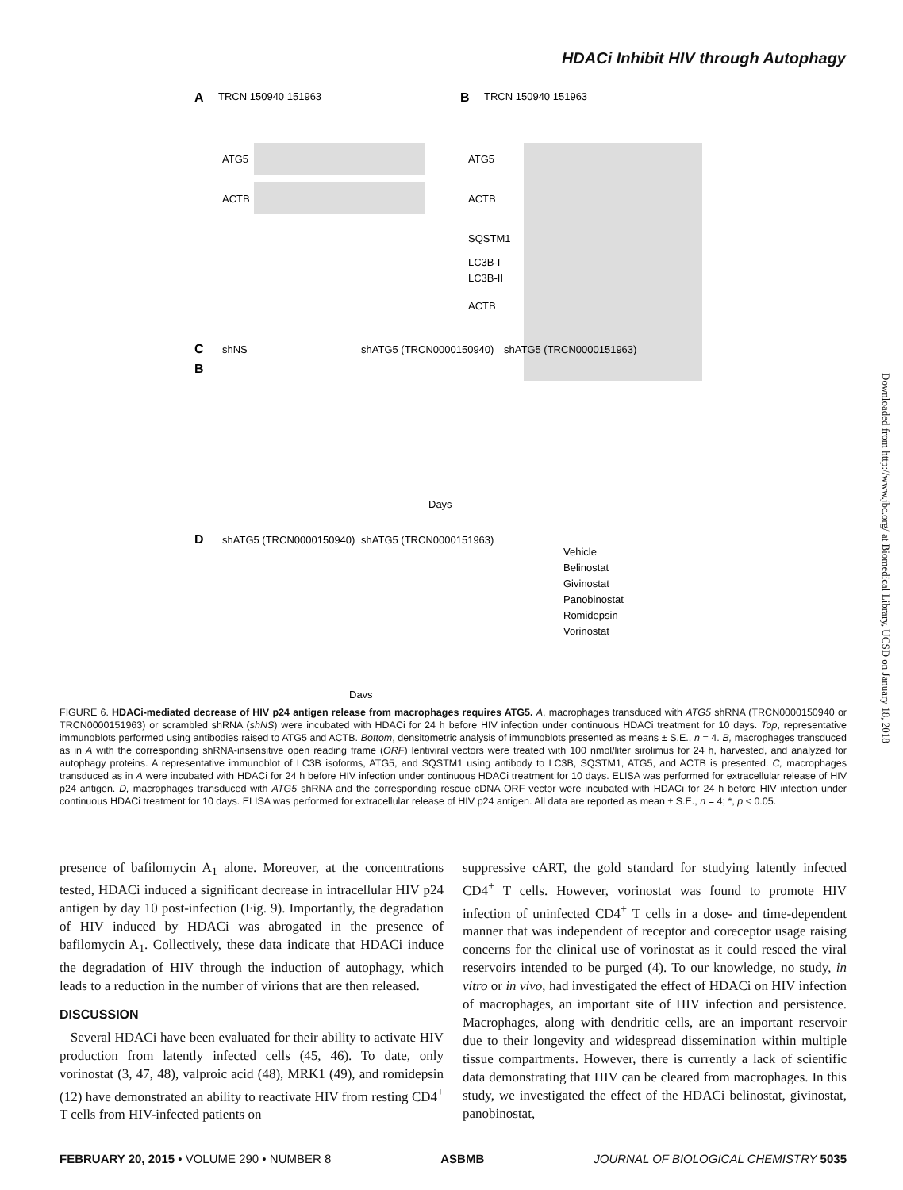HDACi Inhibit HIV through Autophagy
A
TRCN 150940 151963
ATG5
ACTB
B
B
TRCN 150940 151963
ATG5
ACTB
SQSTM1
LC3B-I
LC3B-II
ACTB
C
shNS
shATG5 (TRCN0000150940)
shATG5 (TRCN0000151963)
Days
D
shATG5 (TRCN0000150940)
shATG5 (TRCN0000151963)
Days
Vehicle
Belinostat
Givinostat
Panobinostat
Romidepsin
Vorinostat
FIGURE 6. HDACi-mediated decrease of HIV p24 antigen release from macrophages requires ATG5. A, macrophages transduced with ATG5 shRNA (TRCN0000150940 or TRCN0000151963) or scrambled shRNA (shNS) were incubated with HDACi for 24 h before HIV infection under continuous HDACi treatment for 10 days. Top, representative immunoblots performed using antibodies raised to ATG5 and ACTB. Bottom, densitometric analysis of immunoblots presented as means ± S.E., n = 4. B, macrophages transduced as in A with the corresponding shRNA-insensitive open reading frame (ORF) lentiviral vectors were treated with 100 nmol/liter sirolimus for 24 h, harvested, and analyzed for autophagy proteins. A representative immunoblot of LC3B isoforms, ATG5, and SQSTM1 using antibody to LC3B, SQSTM1, ATG5, and ACTB is presented. C, macrophages transduced as in A were incubated with HDACi for 24 h before HIV infection under continuous HDACi treatment for 10 days. ELISA was performed for extracellular release of HIV p24 antigen. D, macrophages transduced with ATG5 shRNA and the corresponding rescue cDNA ORF vector were incubated with HDACi for 24 h before HIV infection under continuous HDACi treatment for 10 days. ELISA was performed for extracellular release of HIV p24 antigen. All data are reported as mean ± S.E., n = 4; *, p < 0.05.
presence of bafilomycin A<sub>1</sub> alone. Moreover, at the concentrations tested, HDACi induced a significant decrease in intracellular HIV p24 antigen by day 10 post-infection (Fig. 9). Importantly, the degradation of HIV induced by HDACi was abrogated in the presence of bafilomycin A<sub>1</sub>. Collectively, these data indicate that HDACi induce the degradation of HIV through the induction of autophagy, which leads to a reduction in the number of virions that are then released.
DISCUSSION
Several HDACi have been evaluated for their ability to activate HIV production from latently infected cells (45, 46). To date, only vorinostat (3, 47, 48), valproic acid (48), MRK1 (49), and romidepsin (12) have demonstrated an ability to reactivate HIV from resting CD4<sup>+</sup> T cells from HIV-infected patients on
suppressive cART, the gold standard for studying latently infected CD4<sup>+</sup> T cells. However, vorinostat was found to promote HIV infection of uninfected CD4<sup>+</sup> T cells in a dose- and time-dependent manner that was independent of receptor and coreceptor usage raising concerns for the clinical use of vorinostat as it could reseed the viral reservoirs intended to be purged (4). To our knowledge, no study, in vitro or in vivo, had investigated the effect of HDACi on HIV infection of macrophages, an important site of HIV infection and persistence. Macrophages, along with dendritic cells, are an important reservoir due to their longevity and widespread dissemination within multiple tissue compartments. However, there is currently a lack of scientific data demonstrating that HIV can be cleared from macrophages. In this study, we investigated the effect of the HDACi belinostat, givinostat, panobinostat,
Downloaded from http://www.jbc.org/ at Biomedical Library, UCSD on January 18, 2018
FEBRUARY 20, 2015 • VOLUME 290 • NUMBER 8 ASBMB JOURNAL OF BIOLOGICAL CHEMISTRY 5035